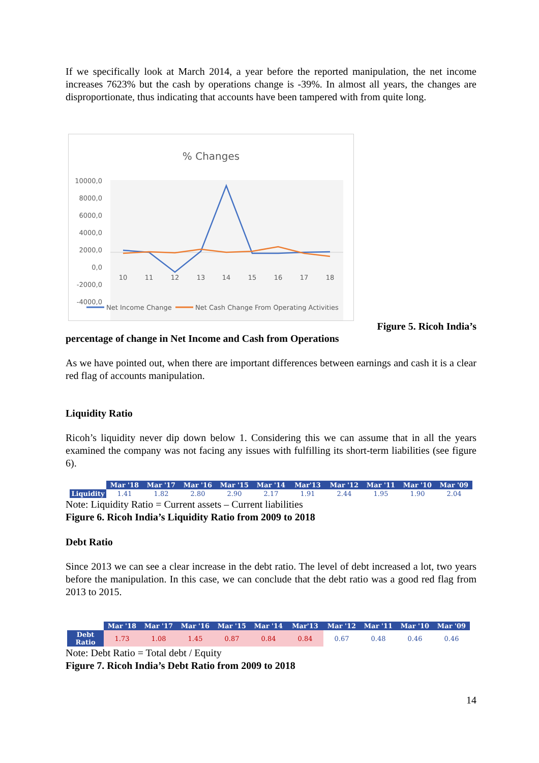If we specifically look at March 2014, a year before the reported manipulation, the net income increases 7623% but the cash by operations change is -39%. In almost all years, the changes are disproportionate, thus indicating that accounts have been tampered with from quite long.
% Changes
10000,0
8000,0
6000,0
4000,0
2000,0
0,0
-2000,0
-4000,0
10
11
12
13
14
15
16
17
18
Net Income Change
Net Cash Change From Operating Activities
Figure 5. Ricoh India’s
percentage of change in Net Income and Cash from Operations
As we have pointed out, when there are important differences between earnings and cash it is a clear red flag of accounts manipulation.
Liquidity Ratio
Ricoh’s liquidity never dip down below 1. Considering this we can assume that in all the years examined the company was not facing any issues with fulfilling its short-term liabilities (see figure 6).
| | Mar '18 | Mar '17 | Mar '16 | Mar '15 | Mar '14 | Mar'13 | Mar '12 | Mar '11 | Mar '10 | Mar '09 |
| --- | --- | --- | --- | --- | --- | --- | --- | --- | --- | --- |
| Liquidity | 1.41 | 1.82 | 2.80 | 2.90 | 2.17 | 1.91 | 2.44 | 1.95 | 1.90 | 2.04 |
Note: Liquidity Ratio = Current assets – Current liabilities
Figure 6. Ricoh India’s Liquidity Ratio from 2009 to 2018
Debt Ratio
Since 2013 we can see a clear increase in the debt ratio. The level of debt increased a lot, two years before the manipulation. In this case, we can conclude that the debt ratio was a good red flag from 2013 to 2015.
| | Mar '18 | Mar '17 | Mar '16 | Mar '15 | Mar '14 | Mar'13 | Mar '12 | Mar '11 | Mar '10 | Mar '09 |
| --- | --- | --- | --- | --- | --- | --- | --- | --- | --- | --- |
| Debt Ratio | 1.73 | 1.08 | 1.45 | 0.87 | 0.84 | 0.84 | 0.67 | 0.48 | 0.46 | 0.46 |
Note: Debt Ratio = Total debt / Equity
Figure 7. Ricoh India’s Debt Ratio from 2009 to 2018
14